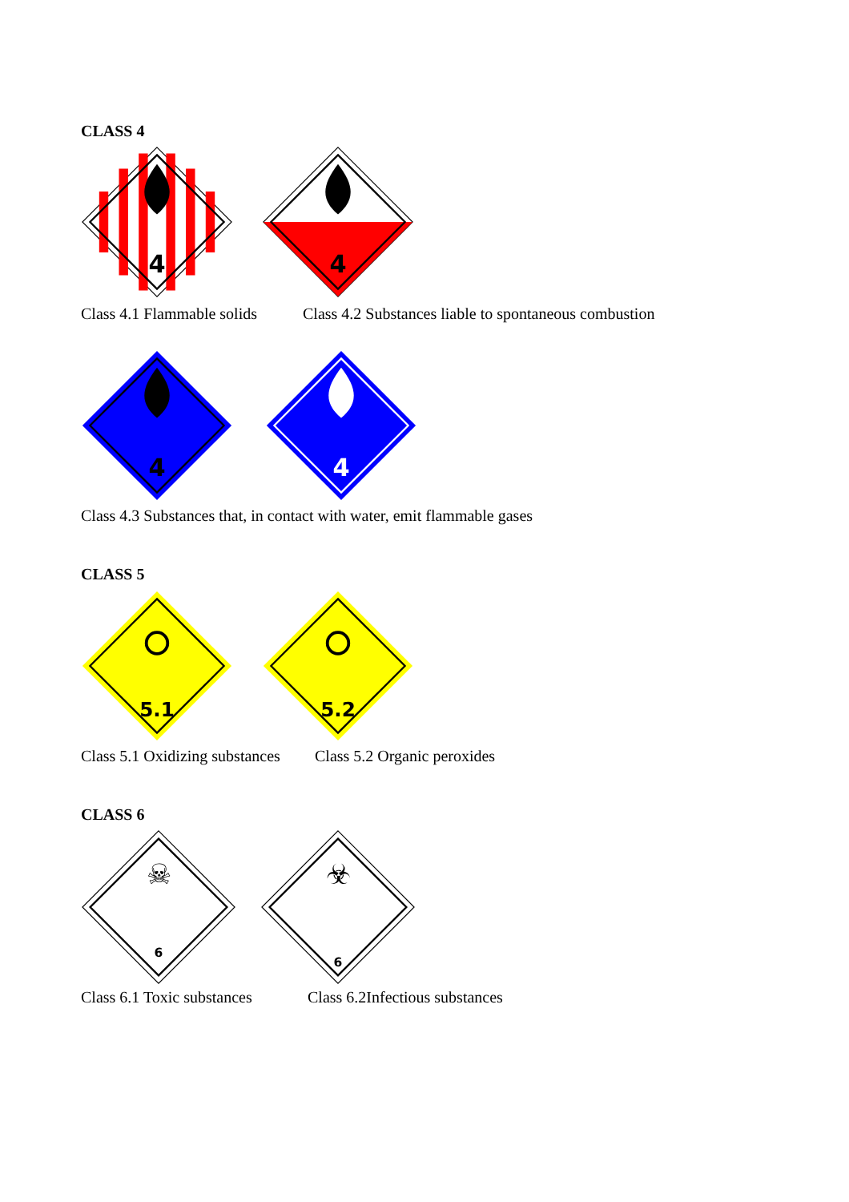CLASS 4
4
4
Class 4.1 Flammable solids Class 4.2 Substances liable to spontaneous combustion
4
4
Class 4.3 Substances that, in contact with water, emit flammable gases
CLASS 5
5.1
5.2
Class 5.1 Oxidizing substances Class 5.2 Organic peroxides
CLASS 6
☠
6
☣
6
Class 6.1 Toxic substances Class 6.2Infectious substances